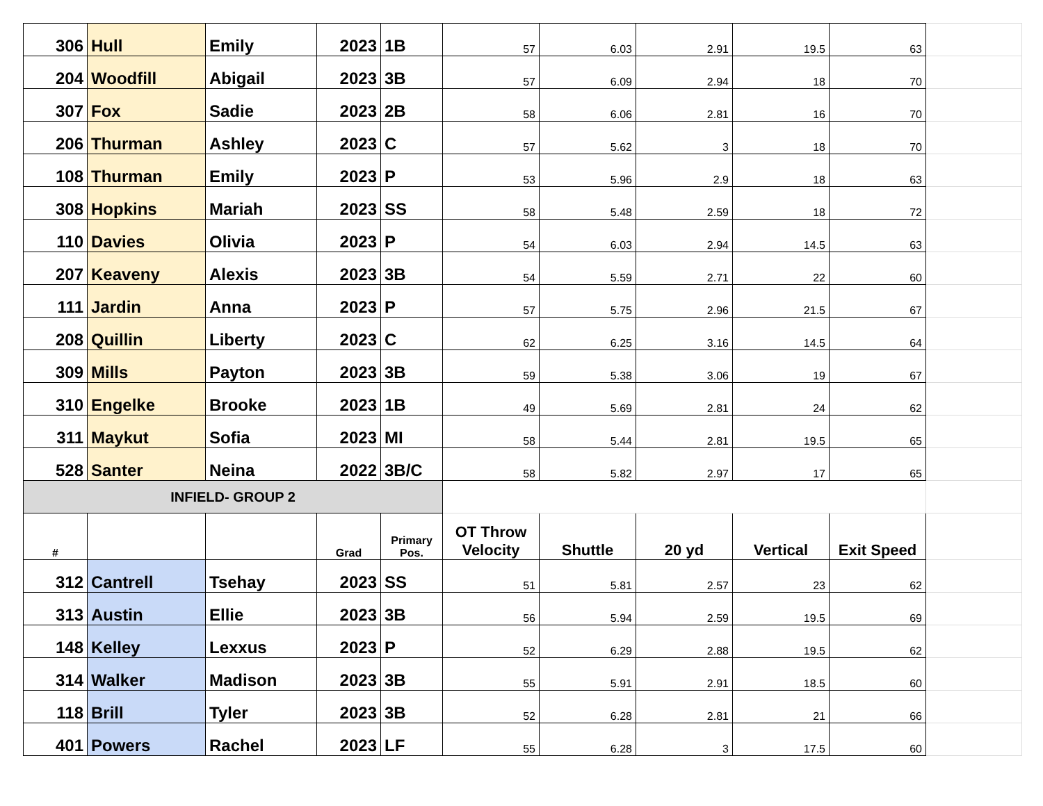| 306 | Hull | Emily | 2023 | 1B | 57 | 6.03 | 2.91 | 19.5 | 63 | |
| 204 | Woodfill | Abigail | 2023 | 3B | 57 | 6.09 | 2.94 | 18 | 70 | |
| 307 | Fox | Sadie | 2023 | 2B | 58 | 6.06 | 2.81 | 16 | 70 | |
| 206 | Thurman | Ashley | 2023 | C | 57 | 5.62 | 3 | 18 | 70 | |
| 108 | Thurman | Emily | 2023 | P | 53 | 5.96 | 2.9 | 18 | 63 | |
| 308 | Hopkins | Mariah | 2023 | SS | 58 | 5.48 | 2.59 | 18 | 72 | |
| 110 | Davies | Olivia | 2023 | P | 54 | 6.03 | 2.94 | 14.5 | 63 | |
| 207 | Keaveny | Alexis | 2023 | 3B | 54 | 5.59 | 2.71 | 22 | 60 | |
| 111 | Jardin | Anna | 2023 | P | 57 | 5.75 | 2.96 | 21.5 | 67 | |
| 208 | Quillin | Liberty | 2023 | C | 62 | 6.25 | 3.16 | 14.5 | 64 | |
| 309 | Mills | Payton | 2023 | 3B | 59 | 5.38 | 3.06 | 19 | 67 | |
| 310 | Engelke | Brooke | 2023 | 1B | 49 | 5.69 | 2.81 | 24 | 62 | |
| 311 | Maykut | Sofia | 2023 | MI | 58 | 5.44 | 2.81 | 19.5 | 65 | |
| 528 | Santer | Neina | 2022 | 3B/C | 58 | 5.82 | 2.97 | 17 | 65 | |
| INFIELD- GROUP 2 | | | | | | | | | | |
| # | | | Grad | Primary Pos. | OT Throw Velocity | Shuttle | 20 yd | Vertical | Exit Speed | |
| 312 | Cantrell | Tsehay | 2023 | SS | 51 | 5.81 | 2.57 | 23 | 62 | |
| 313 | Austin | Ellie | 2023 | 3B | 56 | 5.94 | 2.59 | 19.5 | 69 | |
| 148 | Kelley | Lexxus | 2023 | P | 52 | 6.29 | 2.88 | 19.5 | 62 | |
| 314 | Walker | Madison | 2023 | 3B | 55 | 5.91 | 2.91 | 18.5 | 60 | |
| 118 | Brill | Tyler | 2023 | 3B | 52 | 6.28 | 2.81 | 21 | 66 | |
| 401 | Powers | Rachel | 2023 | LF | 55 | 6.28 | 3 | 17.5 | 60 | |